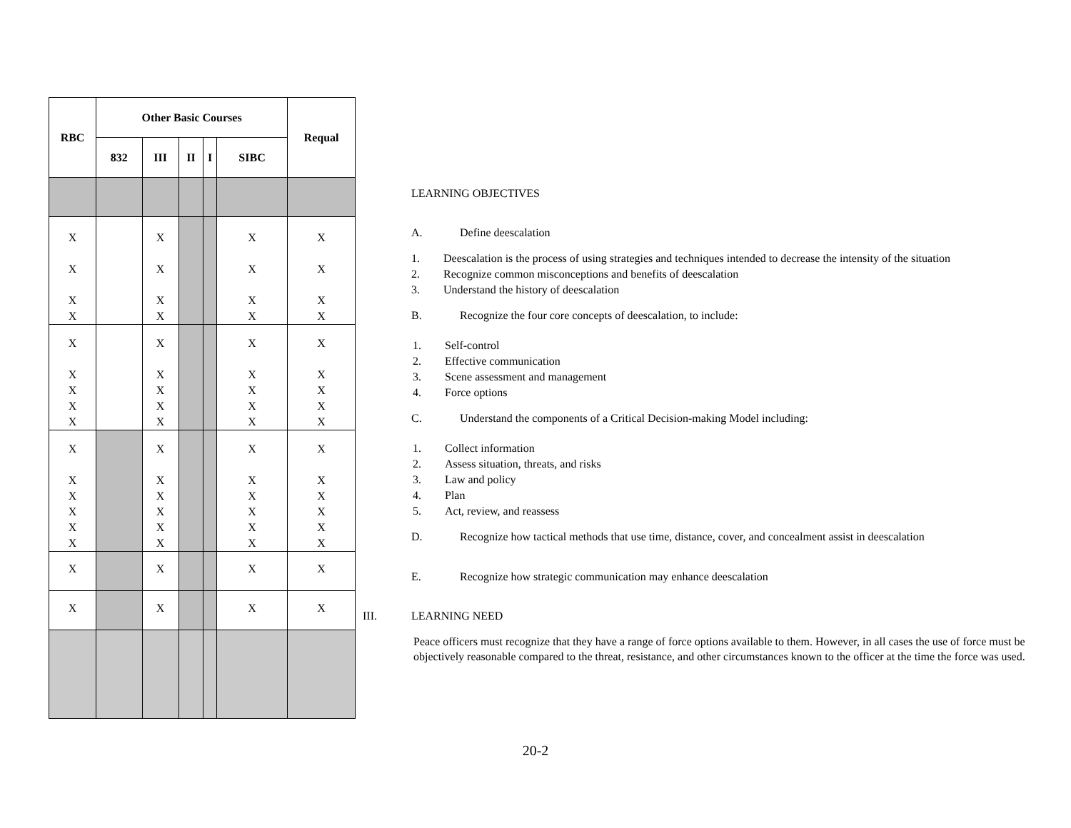| RBC | Other Basic Courses | | | | | Requal |
| --- | --- | --- | --- | --- | --- | --- |
| | 832 | III | II | I | SIBC | |
| X X X X | | X X X X | | | X X X X | X X X X |
| X X X X X | | X X X X X | | | X X X X X | X X X X X |
| X X X X X X | | X X X X X X | | | X X X X X X | X X X X X X |
| X | | X | | | X | X |
| X | | X | | | X | X |
LEARNING OBJECTIVES
A. Define deescalation
1. Deescalation is the process of using strategies and techniques intended to decrease the intensity of the situation
2. Recognize common misconceptions and benefits of deescalation
3. Understand the history of deescalation
B. Recognize the four core concepts of deescalation, to include:
1. Self-control
2. Effective communication
3. Scene assessment and management
4. Force options
C. Understand the components of a Critical Decision-making Model including:
1. Collect information
2. Assess situation, threats, and risks
3. Law and policy
4. Plan
5. Act, review, and reassess
D. Recognize how tactical methods that use time, distance, cover, and concealment assist in deescalation
E. Recognize how strategic communication may enhance deescalation
III. LEARNING NEED
Peace officers must recognize that they have a range of force options available to them. However, in all cases the use of force must be objectively reasonable compared to the threat, resistance, and other circumstances known to the officer at the time the force was used.
20-2